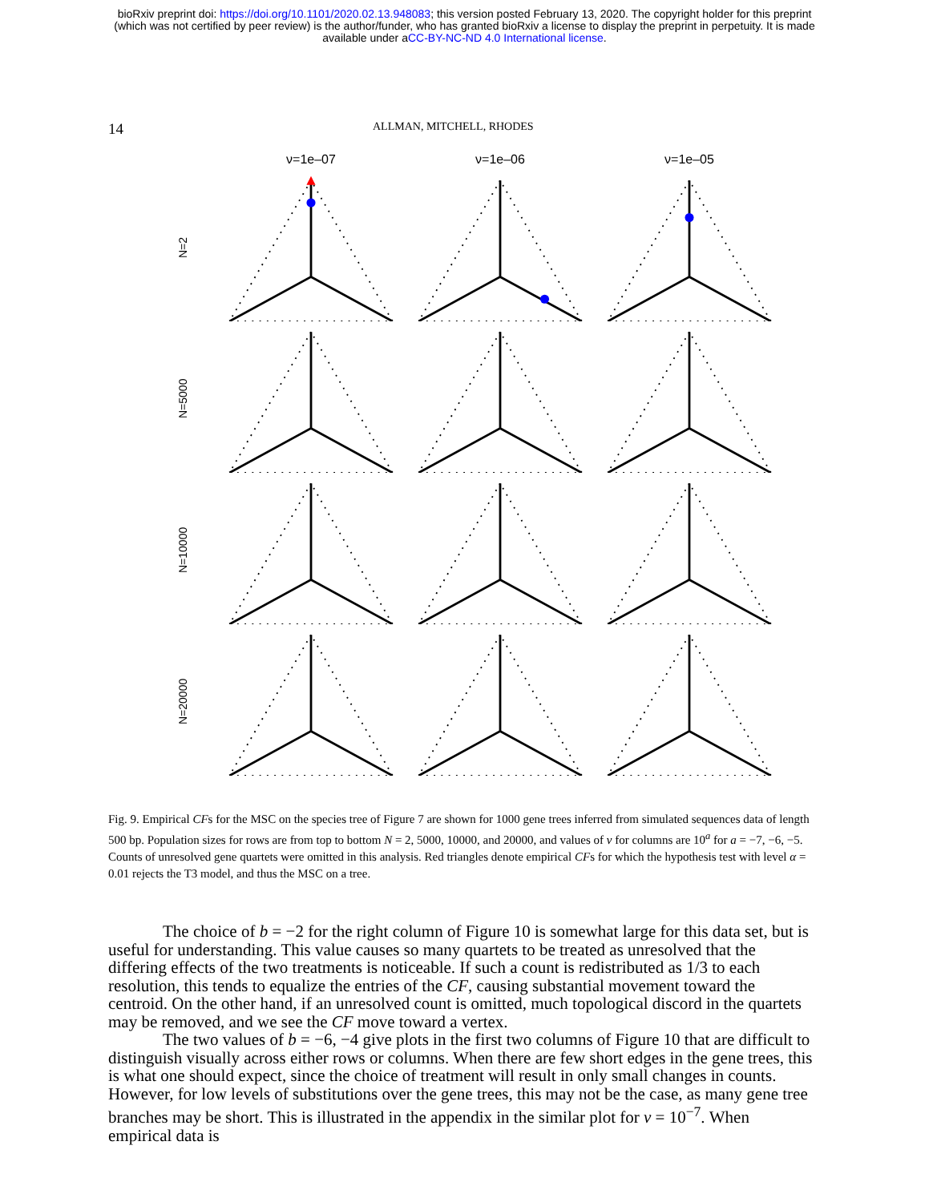bioRxiv preprint doi: https://doi.org/10.1101/2020.02.13.948083; this version posted February 13, 2020. The copyright holder for this preprint
(which was not certified by peer review) is the author/funder, who has granted bioRxiv a license to display the preprint in perpetuity. It is made
available under aCC-BY-NC-ND 4.0 International license.
14 ALLMAN, MITCHELL, RHODES
ν=1e–07
ν=1e–06
ν=1e–05
N=2
N=5000
N=10000
N=20000
Fig. 9. Empirical CFs for the MSC on the species tree of Figure 7 are shown for 1000 gene trees inferred from simulated sequences data of length 500 bp. Population sizes for rows are from top to bottom N = 2, 5000, 10000, and 20000, and values of ν for columns are 10<sup>a</sup> for a = −7, −6, −5. Counts of unresolved gene quartets were omitted in this analysis. Red triangles denote empirical CFs for which the hypothesis test with level α = 0.01 rejects the T3 model, and thus the MSC on a tree.
The choice of b = −2 for the right column of Figure 10 is somewhat large for this data set, but is useful for understanding. This value causes so many quartets to be treated as unresolved that the differing effects of the two treatments is noticeable. If such a count is redistributed as 1/3 to each resolution, this tends to equalize the entries of the CF, causing substantial movement toward the centroid. On the other hand, if an unresolved count is omitted, much topological discord in the quartets may be removed, and we see the CF move toward a vertex.
The two values of b = −6, −4 give plots in the first two columns of Figure 10 that are difficult to distinguish visually across either rows or columns. When there are few short edges in the gene trees, this is what one should expect, since the choice of treatment will result in only small changes in counts. However, for low levels of substitutions over the gene trees, this may not be the case, as many gene tree branches may be short. This is illustrated in the appendix in the similar plot for ν = 10<sup>−7</sup>. When empirical data is